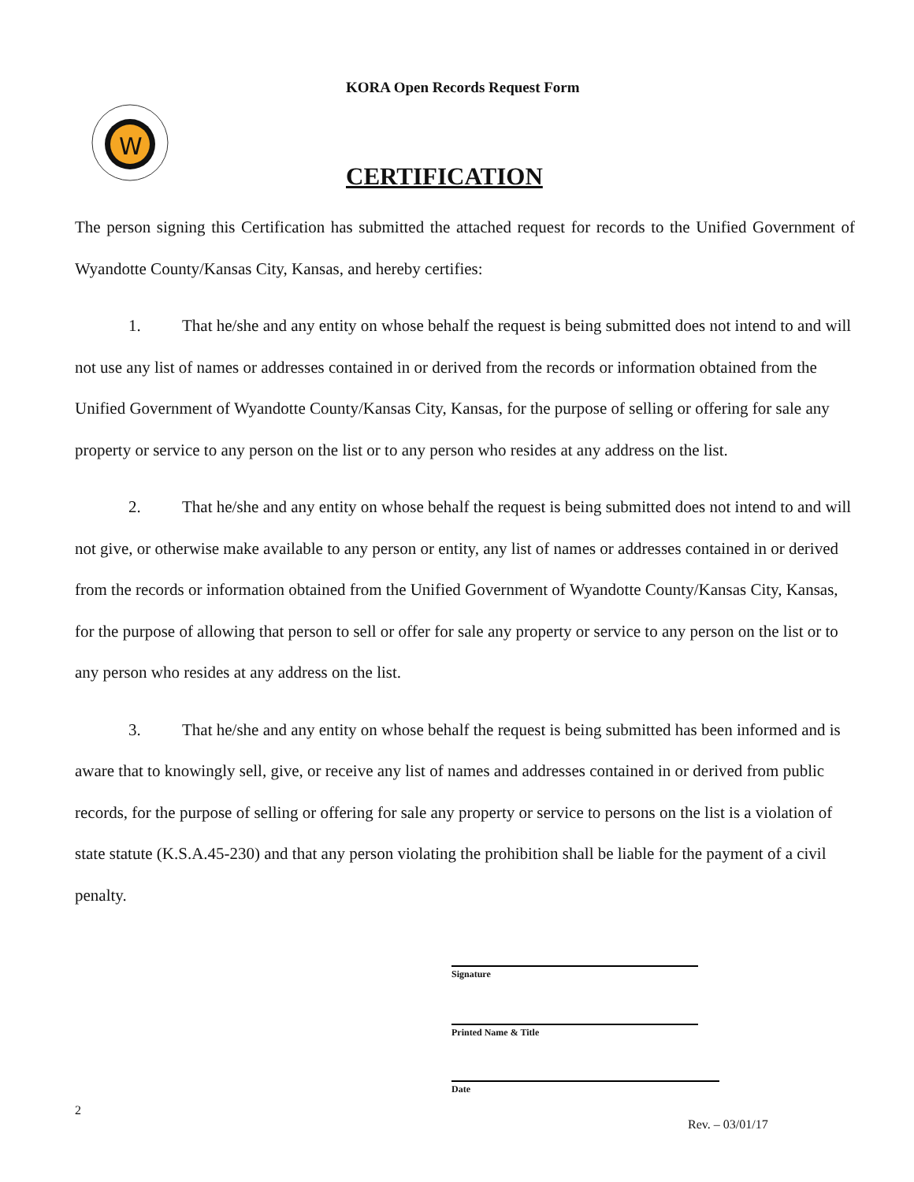KORA Open Records Request Form
W
CERTIFICATION
The person signing this Certification has submitted the attached request for records to the Unified Government of Wyandotte County/Kansas City, Kansas, and hereby certifies:
1. That he/she and any entity on whose behalf the request is being submitted does not intend to and will not use any list of names or addresses contained in or derived from the records or information obtained from the Unified Government of Wyandotte County/Kansas City, Kansas, for the purpose of selling or offering for sale any property or service to any person on the list or to any person who resides at any address on the list.
2. That he/she and any entity on whose behalf the request is being submitted does not intend to and will not give, or otherwise make available to any person or entity, any list of names or addresses contained in or derived from the records or information obtained from the Unified Government of Wyandotte County/Kansas City, Kansas, for the purpose of allowing that person to sell or offer for sale any property or service to any person on the list or to any person who resides at any address on the list.
3. That he/she and any entity on whose behalf the request is being submitted has been informed and is aware that to knowingly sell, give, or receive any list of names and addresses contained in or derived from public records, for the purpose of selling or offering for sale any property or service to persons on the list is a violation of state statute (K.S.A.45-230) and that any person violating the prohibition shall be liable for the payment of a civil penalty.
Signature
Printed Name & Title
Date
2
Rev. – 03/01/17